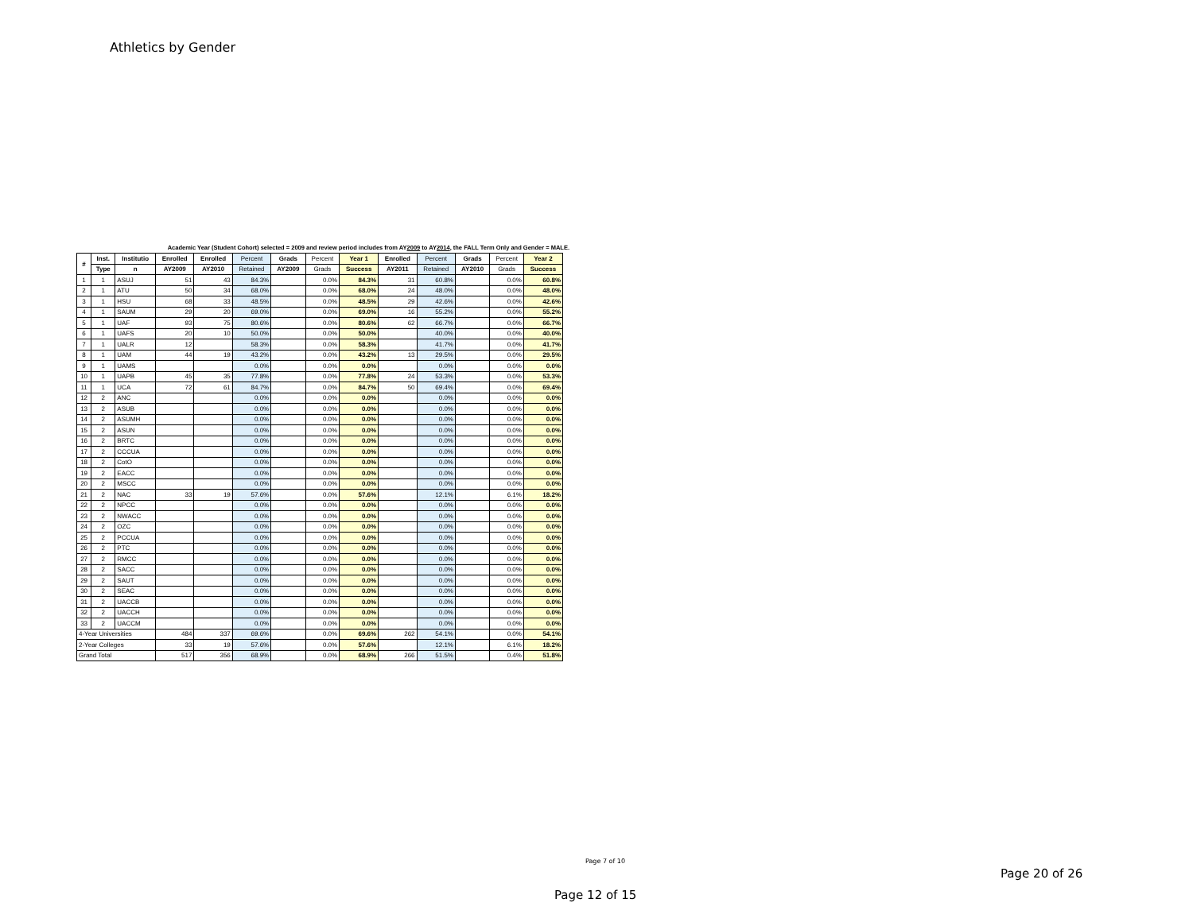Athletics by Gender
Academic Year (Student Cohort) selected = 2009 and review period includes from AY2009 to AY2014, the FALL Term Only and Gender = MALE.
| # | Inst. | Institutio | Enrolled | Enrolled | Percent | Grads | Percent | Year 1 | Enrolled | Percent | Grads | Percent | Year 2 |
| --- | --- | --- | --- | --- | --- | --- | --- | --- | --- | --- | --- | --- | --- |
| | Type | n | AY2009 | AY2010 | Retained | AY2009 | Grads | Success | AY2011 | Retained | AY2010 | Grads | Success |
| 1 | 1 | ASUJ | 51 | 43 | 84.3% | | 0.0% | 84.3% | 31 | 60.8% | | 0.0% | 60.8% |
| 2 | 1 | ATU | 50 | 34 | 68.0% | | 0.0% | 68.0% | 24 | 48.0% | | 0.0% | 48.0% |
| 3 | 1 | HSU | 68 | 33 | 48.5% | | 0.0% | 48.5% | 29 | 42.6% | | 0.0% | 42.6% |
| 4 | 1 | SAUM | 29 | 20 | 69.0% | | 0.0% | 69.0% | 16 | 55.2% | | 0.0% | 55.2% |
| 5 | 1 | UAF | 93 | 75 | 80.6% | | 0.0% | 80.6% | 62 | 66.7% | | 0.0% | 66.7% |
| 6 | 1 | UAFS | 20 | 10 | 50.0% | | 0.0% | 50.0% | | 40.0% | | 0.0% | 40.0% |
| 7 | 1 | UALR | 12 | | 58.3% | | 0.0% | 58.3% | | 41.7% | | 0.0% | 41.7% |
| 8 | 1 | UAM | 44 | 19 | 43.2% | | 0.0% | 43.2% | 13 | 29.5% | | 0.0% | 29.5% |
| 9 | 1 | UAMS | | | 0.0% | | 0.0% | 0.0% | | 0.0% | | 0.0% | 0.0% |
| 10 | 1 | UAPB | 45 | 35 | 77.8% | | 0.0% | 77.8% | 24 | 53.3% | | 0.0% | 53.3% |
| 11 | 1 | UCA | 72 | 61 | 84.7% | | 0.0% | 84.7% | 50 | 69.4% | | 0.0% | 69.4% |
| 12 | 2 | ANC | | | 0.0% | | 0.0% | 0.0% | | 0.0% | | 0.0% | 0.0% |
| 13 | 2 | ASUB | | | 0.0% | | 0.0% | 0.0% | | 0.0% | | 0.0% | 0.0% |
| 14 | 2 | ASUMH | | | 0.0% | | 0.0% | 0.0% | | 0.0% | | 0.0% | 0.0% |
| 15 | 2 | ASUN | | | 0.0% | | 0.0% | 0.0% | | 0.0% | | 0.0% | 0.0% |
| 16 | 2 | BRTC | | | 0.0% | | 0.0% | 0.0% | | 0.0% | | 0.0% | 0.0% |
| 17 | 2 | CCCUA | | | 0.0% | | 0.0% | 0.0% | | 0.0% | | 0.0% | 0.0% |
| 18 | 2 | CotO | | | 0.0% | | 0.0% | 0.0% | | 0.0% | | 0.0% | 0.0% |
| 19 | 2 | EACC | | | 0.0% | | 0.0% | 0.0% | | 0.0% | | 0.0% | 0.0% |
| 20 | 2 | MSCC | | | 0.0% | | 0.0% | 0.0% | | 0.0% | | 0.0% | 0.0% |
| 21 | 2 | NAC | 33 | 19 | 57.6% | | 0.0% | 57.6% | | 12.1% | | 6.1% | 18.2% |
| 22 | 2 | NPCC | | | 0.0% | | 0.0% | 0.0% | | 0.0% | | 0.0% | 0.0% |
| 23 | 2 | NWACC | | | 0.0% | | 0.0% | 0.0% | | 0.0% | | 0.0% | 0.0% |
| 24 | 2 | OZC | | | 0.0% | | 0.0% | 0.0% | | 0.0% | | 0.0% | 0.0% |
| 25 | 2 | PCCUA | | | 0.0% | | 0.0% | 0.0% | | 0.0% | | 0.0% | 0.0% |
| 26 | 2 | PTC | | | 0.0% | | 0.0% | 0.0% | | 0.0% | | 0.0% | 0.0% |
| 27 | 2 | RMCC | | | 0.0% | | 0.0% | 0.0% | | 0.0% | | 0.0% | 0.0% |
| 28 | 2 | SACC | | | 0.0% | | 0.0% | 0.0% | | 0.0% | | 0.0% | 0.0% |
| 29 | 2 | SAUT | | | 0.0% | | 0.0% | 0.0% | | 0.0% | | 0.0% | 0.0% |
| 30 | 2 | SEAC | | | 0.0% | | 0.0% | 0.0% | | 0.0% | | 0.0% | 0.0% |
| 31 | 2 | UACCB | | | 0.0% | | 0.0% | 0.0% | | 0.0% | | 0.0% | 0.0% |
| 32 | 2 | UACCH | | | 0.0% | | 0.0% | 0.0% | | 0.0% | | 0.0% | 0.0% |
| 33 | 2 | UACCM | | | 0.0% | | 0.0% | 0.0% | | 0.0% | | 0.0% | 0.0% |
| 4-Year Universities | | | 484 | 337 | 69.6% | | 0.0% | 69.6% | 262 | 54.1% | | 0.0% | 54.1% |
| 2-Year Colleges | | | 33 | 19 | 57.6% | | 0.0% | 57.6% | | 12.1% | | 6.1% | 18.2% |
| Grand Total | | | 517 | 356 | 68.9% | | 0.0% | 68.9% | 266 | 51.5% | | 0.4% | 51.8% |
Page 7 of 10
Page 20 of 26
Page 12 of 15